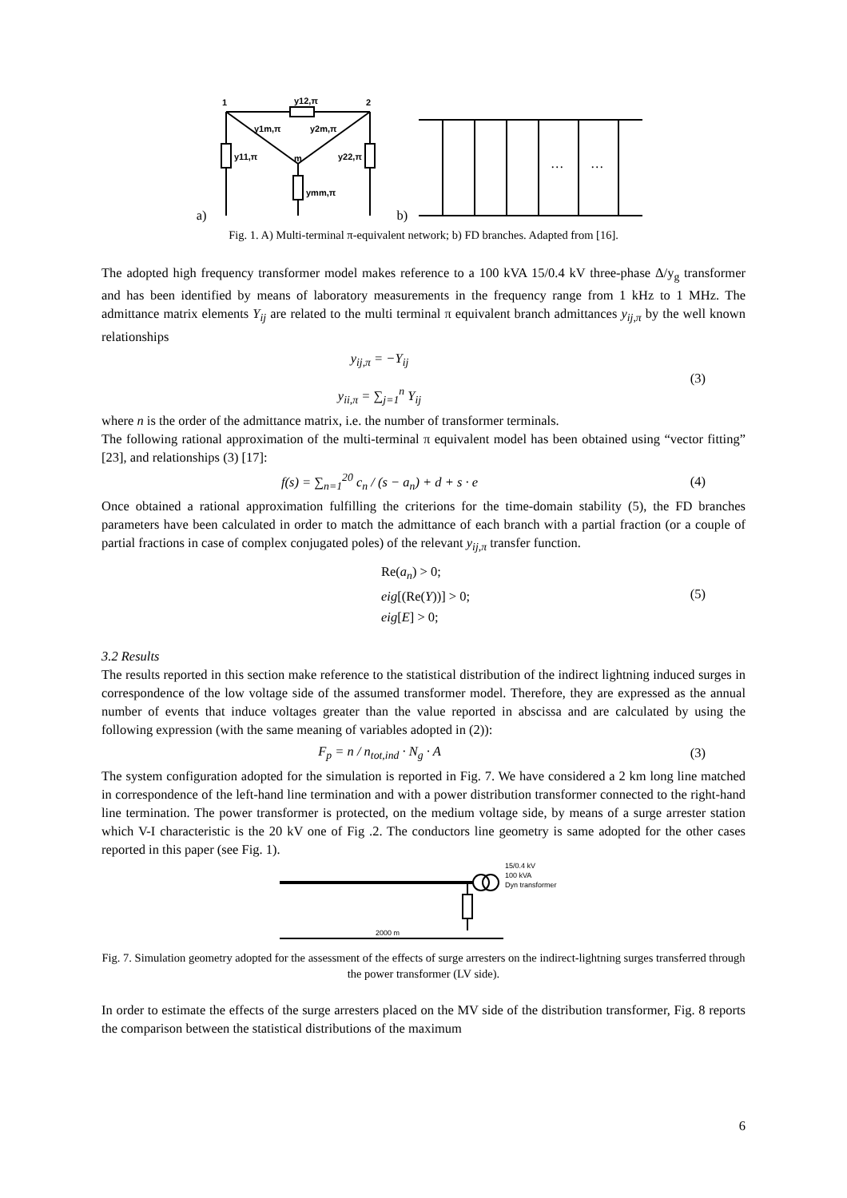a)
1
2
y12,π
y1m,π
y2m,π
y11,π
y22,π
m
ymm,π
b)
…
…
Fig. 1. A) Multi-terminal π-equivalent network; b) FD branches. Adapted from [16].
The adopted high frequency transformer model makes reference to a 100 kVA 15/0.4 kV three-phase Δ/y<sub>g</sub> transformer and has been identified by means of laboratory measurements in the frequency range from 1 kHz to 1 MHz. The admittance matrix elements Y<sub>ij</sub> are related to the multi terminal π equivalent branch admittances y<sub>ij,π</sub> by the well known relationships
y<sub>ij,π</sub> = −Y<sub>ij</sub>
y<sub>ii,π</sub> = ∑<sub>j=1</sub><sup>n</sup> Y<sub>ij</sub>
(3)
where n is the order of the admittance matrix, i.e. the number of transformer terminals.
The following rational approximation of the multi-terminal π equivalent model has been obtained using “vector fitting” [23], and relationships (3) [17]:
f(s) = ∑<sub>n=1</sub><sup>20</sup> c<sub>n</sub> / (s − a<sub>n</sub>) + d + s · e
(4)
Once obtained a rational approximation fulfilling the criterions for the time-domain stability (5), the FD branches parameters have been calculated in order to match the admittance of each branch with a partial fraction (or a couple of partial fractions in case of complex conjugated poles) of the relevant y<sub>ij,π</sub> transfer function.
Re(a<sub>n</sub>) > 0;
eig[(Re(Y))] > 0;
eig[E] > 0;
(5)
3.2 Results
The results reported in this section make reference to the statistical distribution of the indirect lightning induced surges in correspondence of the low voltage side of the assumed transformer model. Therefore, they are expressed as the annual number of events that induce voltages greater than the value reported in abscissa and are calculated by using the following expression (with the same meaning of variables adopted in (2)):
F<sub>p</sub> = n / n<sub>tot,ind</sub> · N<sub>g</sub> · A (3)
The system configuration adopted for the simulation is reported in Fig. 7. We have considered a 2 km long line matched in correspondence of the left-hand line termination and with a power distribution transformer connected to the right-hand line termination. The power transformer is protected, on the medium voltage side, by means of a surge arrester station which V-I characteristic is the 20 kV one of Fig .2. The conductors line geometry is same adopted for the other cases reported in this paper (see Fig. 1).
15/0.4 kV
100 kVA
Dyn transformer
2000 m
Fig. 7. Simulation geometry adopted for the assessment of the effects of surge arresters on the indirect-lightning surges transferred through the power transformer (LV side).
In order to estimate the effects of the surge arresters placed on the MV side of the distribution transformer, Fig. 8 reports the comparison between the statistical distributions of the maximum
6